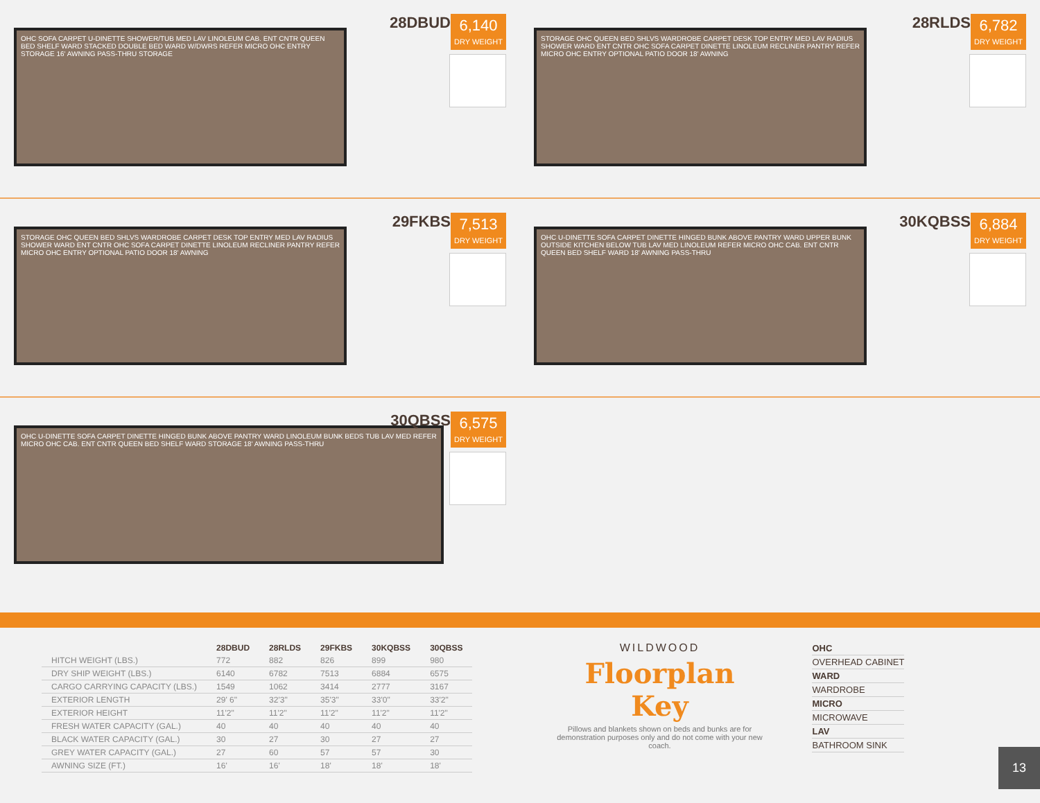OHC SOFA CARPET U-DINETTE SHOWER/TUB MED LAV LINOLEUM CAB. ENT CNTR QUEEN BED SHELF WARD STACKED DOUBLE BED WARD W/DWRS REFER MICRO OHC ENTRY STORAGE 16' AWNING PASS-THRU STORAGE
28DBUD
6,140
DRY WEIGHT
STORAGE OHC QUEEN BED SHLVS WARDROBE CARPET DESK TOP ENTRY MED LAV RADIUS SHOWER WARD ENT CNTR OHC SOFA CARPET DINETTE LINOLEUM RECLINER PANTRY REFER MICRO OHC ENTRY OPTIONAL PATIO DOOR 18' AWNING
28RLDS
6,782
DRY WEIGHT
STORAGE OHC QUEEN BED SHLVS WARDROBE CARPET DESK TOP ENTRY MED LAV RADIUS SHOWER WARD ENT CNTR OHC SOFA CARPET DINETTE LINOLEUM RECLINER PANTRY REFER MICRO OHC ENTRY OPTIONAL PATIO DOOR 18' AWNING
29FKBS
7,513
DRY WEIGHT
OHC U-DINETTE SOFA CARPET DINETTE HINGED BUNK ABOVE PANTRY WARD UPPER BUNK OUTSIDE KITCHEN BELOW TUB LAV MED LINOLEUM REFER MICRO OHC CAB. ENT CNTR QUEEN BED SHELF WARD 18' AWNING PASS-THRU
30KQBSS
6,884
DRY WEIGHT
OHC U-DINETTE SOFA CARPET DINETTE HINGED BUNK ABOVE PANTRY WARD LINOLEUM BUNK BEDS TUB LAV MED REFER MICRO OHC CAB. ENT CNTR QUEEN BED SHELF WARD STORAGE 18' AWNING PASS-THRU
30QBSS
6,575
DRY WEIGHT
| | 28DBUD | 28RLDS | 29FKBS | 30KQBSS | 30QBSS |
| --- | --- | --- | --- | --- | --- |
| HITCH WEIGHT (LBS.) | 772 | 882 | 826 | 899 | 980 |
| DRY SHIP WEIGHT (LBS.) | 6140 | 6782 | 7513 | 6884 | 6575 |
| CARGO CARRYING CAPACITY (LBS.) | 1549 | 1062 | 3414 | 2777 | 3167 |
| EXTERIOR LENGTH | 29' 6" | 32'3" | 35'3" | 33'0" | 33'2" |
| EXTERIOR HEIGHT | 11'2" | 11'2" | 11'2" | 11'2" | 11'2" |
| FRESH WATER CAPACITY (GAL.) | 40 | 40 | 40 | 40 | 40 |
| BLACK WATER CAPACITY (GAL.) | 30 | 27 | 30 | 27 | 27 |
| GREY WATER CAPACITY (GAL.) | 27 | 60 | 57 | 57 | 30 |
| AWNING SIZE (FT.) | 16' | 16' | 18' | 18' | 18' |
WILDWOOD
Floorplan Key
Pillows and blankets shown on beds and bunks are for demonstration purposes only and do not come with your new coach.
OHC
OVERHEAD CABINET
WARD
WARDROBE
MICRO
MICROWAVE
LAV
BATHROOM SINK
13